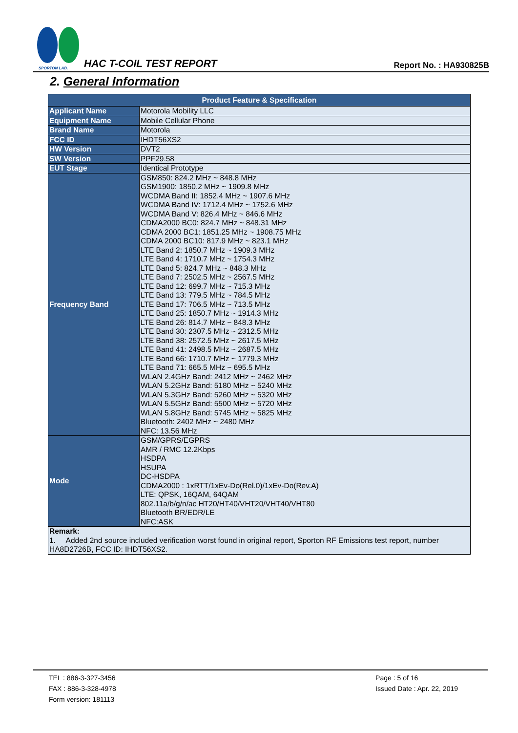SPORTON LAB.
HAC T-COIL TEST REPORT Report No. : HA930825B
2. General Information
| Product Feature & Specification | |
| --- | --- |
| Applicant Name | Motorola Mobility LLC |
| Equipment Name | Mobile Cellular Phone |
| Brand Name | Motorola |
| FCC ID | IHDT56XS2 |
| HW Version | DVT2 |
| SW Version | PPF29.58 |
| EUT Stage | Identical Prototype |
| Frequency Band | GSM850: 824.2 MHz ~ 848.8 MHz GSM1900: 1850.2 MHz ~ 1909.8 MHz WCDMA Band II: 1852.4 MHz ~ 1907.6 MHz WCDMA Band IV: 1712.4 MHz ~ 1752.6 MHz WCDMA Band V: 826.4 MHz ~ 846.6 MHz CDMA2000 BC0: 824.7 MHz ~ 848.31 MHz CDMA 2000 BC1: 1851.25 MHz ~ 1908.75 MHz CDMA 2000 BC10: 817.9 MHz ~ 823.1 MHz LTE Band 2: 1850.7 MHz ~ 1909.3 MHz LTE Band 4: 1710.7 MHz ~ 1754.3 MHz LTE Band 5: 824.7 MHz ~ 848.3 MHz LTE Band 7: 2502.5 MHz ~ 2567.5 MHz LTE Band 12: 699.7 MHz ~ 715.3 MHz LTE Band 13: 779.5 MHz ~ 784.5 MHz LTE Band 17: 706.5 MHz ~ 713.5 MHz LTE Band 25: 1850.7 MHz ~ 1914.3 MHz LTE Band 26: 814.7 MHz ~ 848.3 MHz LTE Band 30: 2307.5 MHz ~ 2312.5 MHz LTE Band 38: 2572.5 MHz ~ 2617.5 MHz LTE Band 41: 2498.5 MHz ~ 2687.5 MHz LTE Band 66: 1710.7 MHz ~ 1779.3 MHz LTE Band 71: 665.5 MHz ~ 695.5 MHz WLAN 2.4GHz Band: 2412 MHz ~ 2462 MHz WLAN 5.2GHz Band: 5180 MHz ~ 5240 MHz WLAN 5.3GHz Band: 5260 MHz ~ 5320 MHz WLAN 5.5GHz Band: 5500 MHz ~ 5720 MHz WLAN 5.8GHz Band: 5745 MHz ~ 5825 MHz Bluetooth: 2402 MHz ~ 2480 MHz NFC: 13.56 MHz |
| Mode | GSM/GPRS/EGPRS AMR / RMC 12.2Kbps HSDPA HSUPA DC-HSDPA CDMA2000 : 1xRTT/1xEv-Do(Rel.0)/1xEv-Do(Rev.A) LTE: QPSK, 16QAM, 64QAM 802.11a/b/g/n/ac HT20/HT40/VHT20/VHT40/VHT80 Bluetooth BR/EDR/LE NFC:ASK |
| Remark: 1. Added 2nd source included verification worst found in original report, Sporton RF Emissions test report, number HA8D2726B, FCC ID: IHDT56XS2. | |
TEL : 886-3-327-3456
FAX : 886-3-328-4978
Form version: 181113
Page : 5 of 16
Issued Date : Apr. 22, 2019